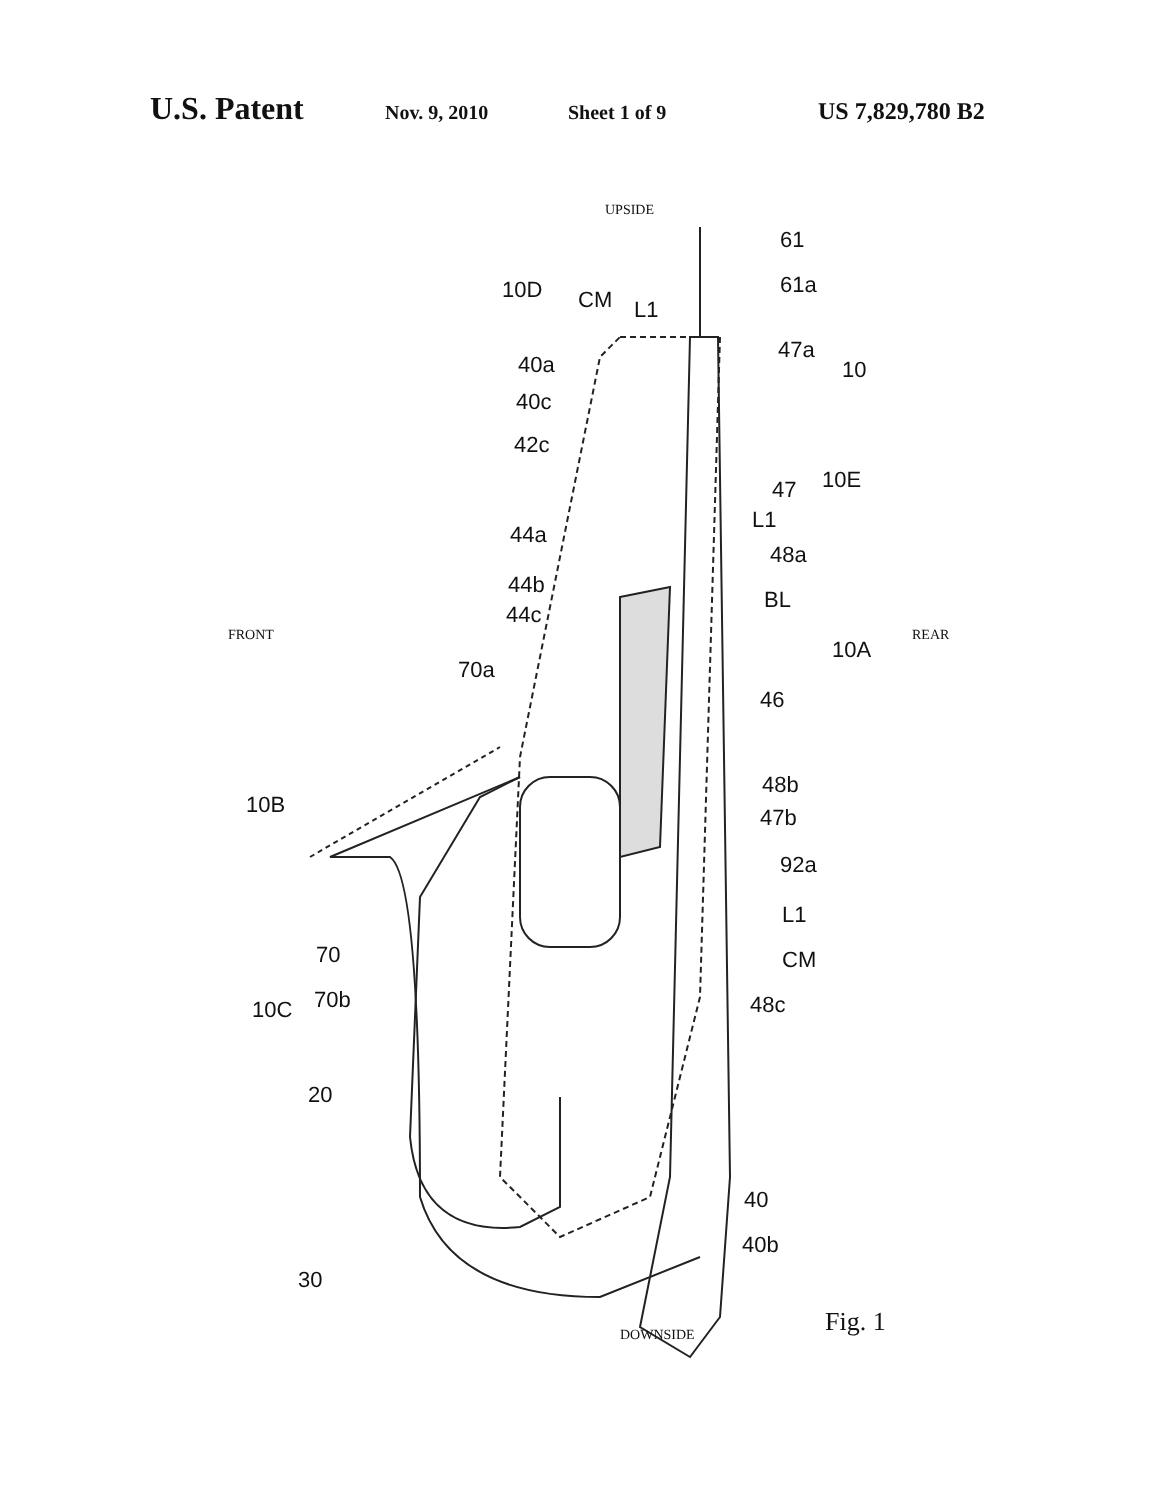U.S. Patent Nov. 9, 2010 Sheet 1 of 9 US 7,829,780 B2
UPSIDE
FRONT REAR
DOWNSIDE Fig. 1
61
61a
10D CM L1
47a
10
40a
40c
42c
47 10E
L1
44a
48a
44b
44c
BL
10A
70a
46
48b
47b
10B
92a
L1
70 CM
70b
10C 48c
20
40
40b
30